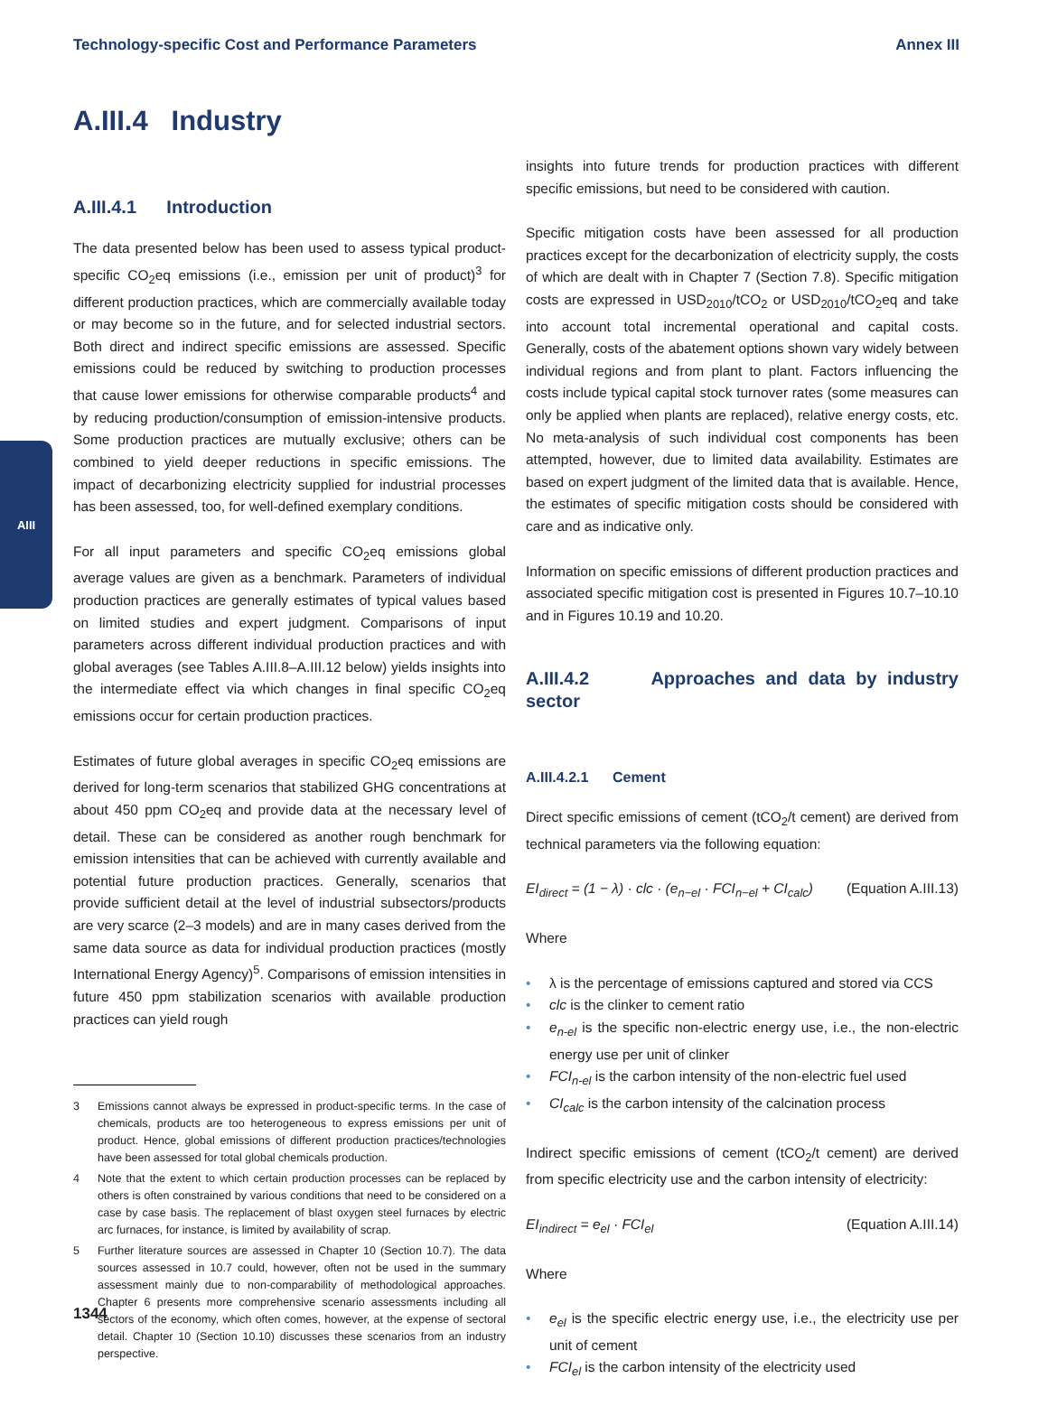Technology-specific Cost and Performance Parameters Annex III
AIII
A.III.4 Industry
A.III.4.1 Introduction
The data presented below has been used to assess typical product-specific CO<sub>2</sub>eq emissions (i.e., emission per unit of product)<sup>3</sup> for different production practices, which are commercially available today or may become so in the future, and for selected industrial sectors. Both direct and indirect specific emissions are assessed. Specific emissions could be reduced by switching to production processes that cause lower emissions for otherwise comparable products<sup>4</sup> and by reducing production/consumption of emission-intensive products. Some production practices are mutually exclusive; others can be combined to yield deeper reductions in specific emissions. The impact of decarbonizing electricity supplied for industrial processes has been assessed, too, for well-defined exemplary conditions.
For all input parameters and specific CO<sub>2</sub>eq emissions global average values are given as a benchmark. Parameters of individual production practices are generally estimates of typical values based on limited studies and expert judgment. Comparisons of input parameters across different individual production practices and with global averages (see Tables A.III.8–A.III.12 below) yields insights into the intermediate effect via which changes in final specific CO<sub>2</sub>eq emissions occur for certain production practices.
Estimates of future global averages in specific CO<sub>2</sub>eq emissions are derived for long-term scenarios that stabilized GHG concentrations at about 450 ppm CO<sub>2</sub>eq and provide data at the necessary level of detail. These can be considered as another rough benchmark for emission intensities that can be achieved with currently available and potential future production practices. Generally, scenarios that provide sufficient detail at the level of industrial subsectors/products are very scarce (2–3 models) and are in many cases derived from the same data source as data for individual production practices (mostly International Energy Agency)<sup>5</sup>. Comparisons of emission intensities in future 450 ppm stabilization scenarios with available production practices can yield rough
3 Emissions cannot always be expressed in product-specific terms. In the case of chemicals, products are too heterogeneous to express emissions per unit of product. Hence, global emissions of different production practices/technologies have been assessed for total global chemicals production.
4 Note that the extent to which certain production processes can be replaced by others is often constrained by various conditions that need to be considered on a case by case basis. The replacement of blast oxygen steel furnaces by electric arc furnaces, for instance, is limited by availability of scrap.
5 Further literature sources are assessed in Chapter 10 (Section 10.7). The data sources assessed in 10.7 could, however, often not be used in the summary assessment mainly due to non-comparability of methodological approaches. Chapter 6 presents more comprehensive scenario assessments including all sectors of the economy, which often comes, however, at the expense of sectoral detail. Chapter 10 (Section 10.10) discusses these scenarios from an industry perspective.
insights into future trends for production practices with different specific emissions, but need to be considered with caution.
Specific mitigation costs have been assessed for all production practices except for the decarbonization of electricity supply, the costs of which are dealt with in Chapter 7 (Section 7.8). Specific mitigation costs are expressed in USD<sub>2010</sub>/tCO<sub>2</sub> or USD<sub>2010</sub>/tCO<sub>2</sub>eq and take into account total incremental operational and capital costs. Generally, costs of the abatement options shown vary widely between individual regions and from plant to plant. Factors influencing the costs include typical capital stock turnover rates (some measures can only be applied when plants are replaced), relative energy costs, etc. No meta-analysis of such individual cost components has been attempted, however, due to limited data availability. Estimates are based on expert judgment of the limited data that is available. Hence, the estimates of specific mitigation costs should be considered with care and as indicative only.
Information on specific emissions of different production practices and associated specific mitigation cost is presented in Figures 10.7–10.10 and in Figures 10.19 and 10.20.
A.III.4.2 Approaches and data by industry sector
A.III.4.2.1 Cement
Direct specific emissions of cement (tCO<sub>2</sub>/t cement) are derived from technical parameters via the following equation:
EI<sub>direct</sub> = (1 − λ) · clc · (e<sub>n−el</sub> · FCI<sub>n−el</sub> + CI<sub>calc</sub>) (Equation A.III.13)
Where
λ is the percentage of emissions captured and stored via CCS
clc is the clinker to cement ratio
e<sub>n-el</sub> is the specific non-electric energy use, i.e., the non-electric energy use per unit of clinker
FCI<sub>n-el</sub> is the carbon intensity of the non-electric fuel used
CI<sub>calc</sub> is the carbon intensity of the calcination process
Indirect specific emissions of cement (tCO<sub>2</sub>/t cement) are derived from specific electricity use and the carbon intensity of electricity:
EI<sub>indirect</sub> = e<sub>el</sub> · FCI<sub>el</sub> (Equation A.III.14)
Where
e<sub>el</sub> is the specific electric energy use, i.e., the electricity use per unit of cement
FCI<sub>el</sub> is the carbon intensity of the electricity used
1344